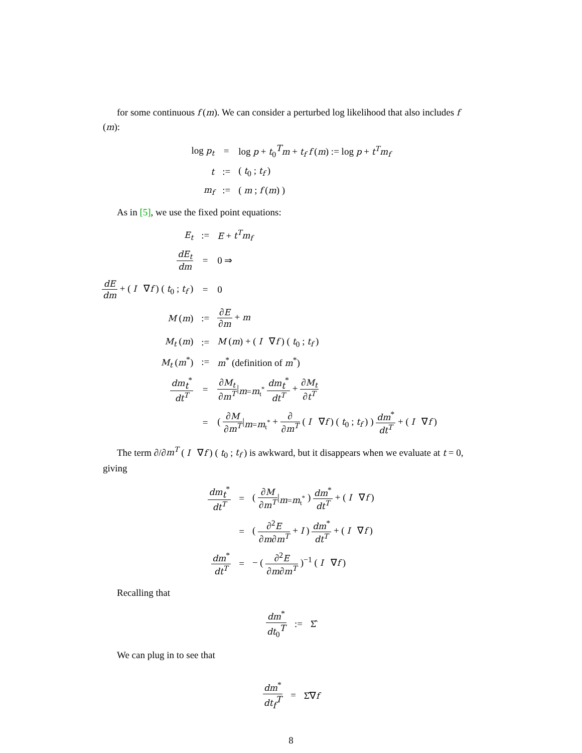for some continuous f (m). We can consider a perturbed log likelihood that also includes f (m):
| log p<sub>t</sub> | = | log p + t<sub>0</sub><sup>T</sup> m + t<sub>f</sub> f ( m ) := log p + t<sup>T</sup>m<sub>f</sub> |
| t | := | ( t<sub>0</sub> ; t<sub>f</sub> ) |
| m<sub>f</sub> | := | ( m ; f ( m ) ) |
As in [5], we use the fixed point equations:
| E<sub>t</sub> | := | E + t<sup>T</sup>m<sub>f</sub> |
| dE<sub>t</sub> dm | = | 0 ⇒ |
| dE dm + ( I ∇ f ) ( t<sub>0</sub> ; t<sub>f</sub> ) | = | 0 |
| M ( m ) | := | ∂ E ∂ m + m |
| M<sub>t</sub> ( m ) | := | M ( m ) + ( I ∇ f ) ( t<sub>0</sub> ; t<sub>f</sub> ) |
| M<sub>t</sub> ( m<sup>*</sup>) | := | m<sup>*</sup> (definition of m<sup>*</sup>) |
| dm<sub>t</sub><sup>*</sup> dt<sup>T</sup> | = | ∂ M<sub>t</sub> ∂ m<sup>T</sup> /<sub>m=m<sub>t</sub><sup>*</sup></sub> dm<sub>t</sub><sup>*</sup> dt<sup>T</sup> + ∂ M<sub>t</sub> ∂ t<sup>T</sup> |
| | = | ( ∂ M ∂ m<sup>T</sup> /<sub>m=m<sub>t</sub><sup>*</sup></sub> + ∂ ∂ m<sup>T</sup> ( I ∇ f ) ( t<sub>0</sub> ; t<sub>f</sub> ) ) dm<sup>*</sup> dt<sup>T</sup> + ( I ∇ f ) |
The term ∂/∂m<sup>T</sup> ( I ∇f ) ( t<sub>0</sub> ; t<sub>f</sub> ) is awkward, but it disappears when we evaluate at t = 0, giving
| dm<sub>t</sub><sup>*</sup> dt<sup>T</sup> | = | ( ∂ M ∂ m<sup>T</sup> /<sub>m=m<sub>t</sub><sup>*</sup></sub> ) dm<sup>*</sup> dt<sup>T</sup> + ( I ∇ f ) |
| | = | ( ∂<sup>2</sup> E ∂ m ∂ m<sup>T</sup> + I ) dm<sup>*</sup> dt<sup>T</sup> + ( I ∇ f ) |
| dm<sup>*</sup> dt<sup>T</sup> | = | − ( ∂<sup>2</sup> E ∂ m ∂ m<sup>T</sup> )<sup>−1</sup> ( I ∇ f ) |
Recalling that
| dm<sup>*</sup> dt<sub>0</sub><sup>T</sup> | := | Σ̂ |
We can plug in to see that
| dm<sup>*</sup> dt<sub>f</sub><sup>T</sup> | = | Σ̂∇ f |
8